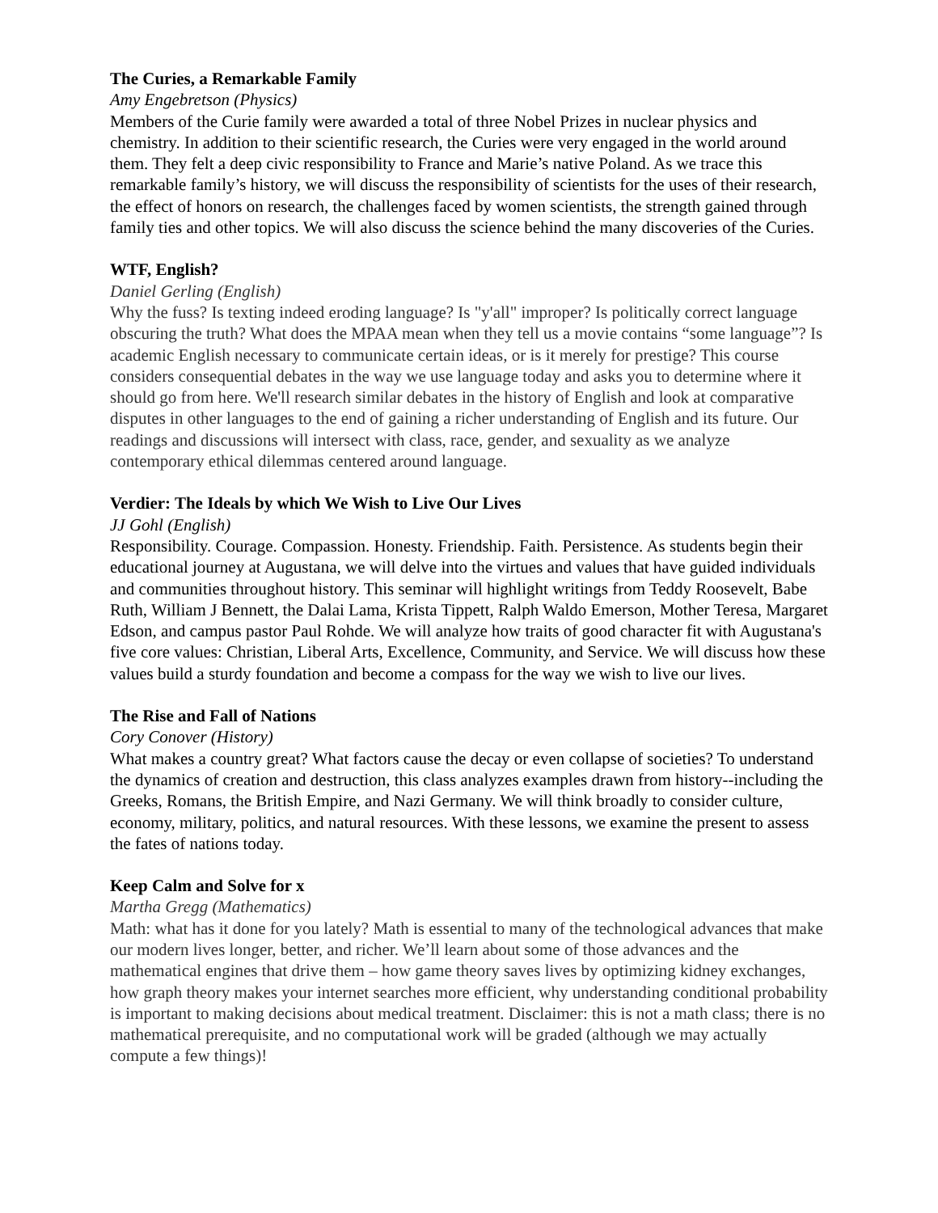The Curies, a Remarkable Family
Amy Engebretson (Physics)
Members of the Curie family were awarded a total of three Nobel Prizes in nuclear physics and chemistry. In addition to their scientific research, the Curies were very engaged in the world around them. They felt a deep civic responsibility to France and Marie’s native Poland. As we trace this remarkable family’s history, we will discuss the responsibility of scientists for the uses of their research, the effect of honors on research, the challenges faced by women scientists, the strength gained through family ties and other topics. We will also discuss the science behind the many discoveries of the Curies.
WTF, English?
Daniel Gerling (English)
Why the fuss? Is texting indeed eroding language? Is "y'all" improper? Is politically correct language obscuring the truth? What does the MPAA mean when they tell us a movie contains “some language”? Is academic English necessary to communicate certain ideas, or is it merely for prestige? This course considers consequential debates in the way we use language today and asks you to determine where it should go from here. We'll research similar debates in the history of English and look at comparative disputes in other languages to the end of gaining a richer understanding of English and its future. Our readings and discussions will intersect with class, race, gender, and sexuality as we analyze contemporary ethical dilemmas centered around language.
Verdier: The Ideals by which We Wish to Live Our Lives
JJ Gohl (English)
Responsibility. Courage. Compassion. Honesty. Friendship. Faith. Persistence. As students begin their educational journey at Augustana, we will delve into the virtues and values that have guided individuals and communities throughout history. This seminar will highlight writings from Teddy Roosevelt, Babe Ruth, William J Bennett, the Dalai Lama, Krista Tippett, Ralph Waldo Emerson, Mother Teresa, Margaret Edson, and campus pastor Paul Rohde. We will analyze how traits of good character fit with Augustana's five core values: Christian, Liberal Arts, Excellence, Community, and Service. We will discuss how these values build a sturdy foundation and become a compass for the way we wish to live our lives.
The Rise and Fall of Nations
Cory Conover (History)
What makes a country great? What factors cause the decay or even collapse of societies? To understand the dynamics of creation and destruction, this class analyzes examples drawn from history--including the Greeks, Romans, the British Empire, and Nazi Germany. We will think broadly to consider culture, economy, military, politics, and natural resources. With these lessons, we examine the present to assess the fates of nations today.
Keep Calm and Solve for x
Martha Gregg (Mathematics)
Math: what has it done for you lately? Math is essential to many of the technological advances that make our modern lives longer, better, and richer. We’ll learn about some of those advances and the mathematical engines that drive them – how game theory saves lives by optimizing kidney exchanges, how graph theory makes your internet searches more efficient, why understanding conditional probability is important to making decisions about medical treatment. Disclaimer: this is not a math class; there is no mathematical prerequisite, and no computational work will be graded (although we may actually compute a few things)!